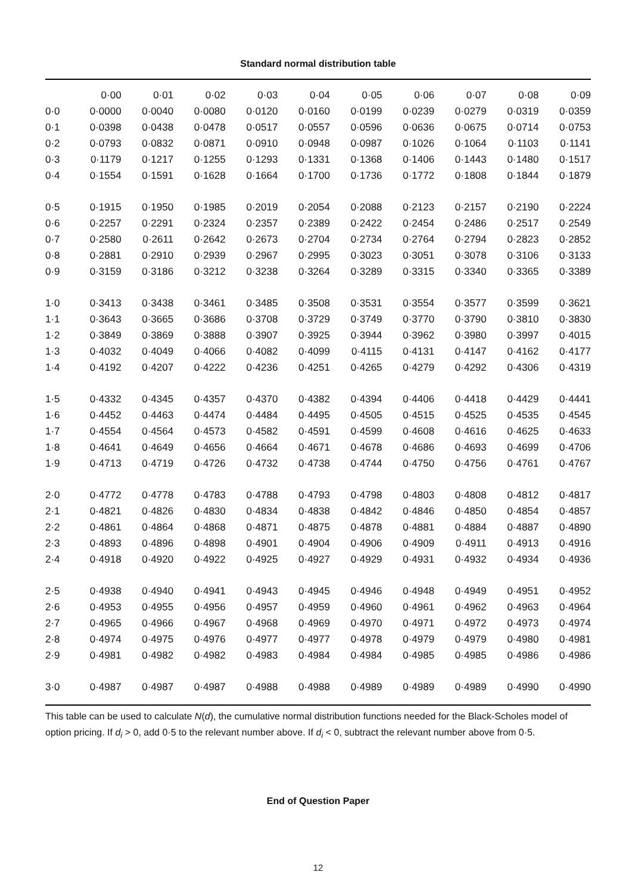Standard normal distribution table
| | 0·00 | 0·01 | 0·02 | 0·03 | 0·04 | 0·05 | 0·06 | 0·07 | 0·08 | 0·09 |
| --- | --- | --- | --- | --- | --- | --- | --- | --- | --- | --- |
| 0·0 | 0·0000 | 0·0040 | 0·0080 | 0·0120 | 0·0160 | 0·0199 | 0·0239 | 0·0279 | 0·0319 | 0·0359 |
| 0·1 | 0·0398 | 0·0438 | 0·0478 | 0·0517 | 0·0557 | 0·0596 | 0·0636 | 0·0675 | 0·0714 | 0·0753 |
| 0·2 | 0·0793 | 0·0832 | 0·0871 | 0·0910 | 0·0948 | 0·0987 | 0·1026 | 0·1064 | 0·1103 | 0·1141 |
| 0·3 | 0·1179 | 0·1217 | 0·1255 | 0·1293 | 0·1331 | 0·1368 | 0·1406 | 0·1443 | 0·1480 | 0·1517 |
| 0·4 | 0·1554 | 0·1591 | 0·1628 | 0·1664 | 0·1700 | 0·1736 | 0·1772 | 0·1808 | 0·1844 | 0·1879 |
| 0·5 | 0·1915 | 0·1950 | 0·1985 | 0·2019 | 0·2054 | 0·2088 | 0·2123 | 0·2157 | 0·2190 | 0·2224 |
| 0·6 | 0·2257 | 0·2291 | 0·2324 | 0·2357 | 0·2389 | 0·2422 | 0·2454 | 0·2486 | 0·2517 | 0·2549 |
| 0·7 | 0·2580 | 0·2611 | 0·2642 | 0·2673 | 0·2704 | 0·2734 | 0·2764 | 0·2794 | 0·2823 | 0·2852 |
| 0·8 | 0·2881 | 0·2910 | 0·2939 | 0·2967 | 0·2995 | 0·3023 | 0·3051 | 0·3078 | 0·3106 | 0·3133 |
| 0·9 | 0·3159 | 0·3186 | 0·3212 | 0·3238 | 0·3264 | 0·3289 | 0·3315 | 0·3340 | 0·3365 | 0·3389 |
| 1·0 | 0·3413 | 0·3438 | 0·3461 | 0·3485 | 0·3508 | 0·3531 | 0·3554 | 0·3577 | 0·3599 | 0·3621 |
| 1·1 | 0·3643 | 0·3665 | 0·3686 | 0·3708 | 0·3729 | 0·3749 | 0·3770 | 0·3790 | 0·3810 | 0·3830 |
| 1·2 | 0·3849 | 0·3869 | 0·3888 | 0·3907 | 0·3925 | 0·3944 | 0·3962 | 0·3980 | 0·3997 | 0·4015 |
| 1·3 | 0·4032 | 0·4049 | 0·4066 | 0·4082 | 0·4099 | 0·4115 | 0·4131 | 0·4147 | 0·4162 | 0·4177 |
| 1·4 | 0·4192 | 0·4207 | 0·4222 | 0·4236 | 0·4251 | 0·4265 | 0·4279 | 0·4292 | 0·4306 | 0·4319 |
| 1·5 | 0·4332 | 0·4345 | 0·4357 | 0·4370 | 0·4382 | 0·4394 | 0·4406 | 0·4418 | 0·4429 | 0·4441 |
| 1·6 | 0·4452 | 0·4463 | 0·4474 | 0·4484 | 0·4495 | 0·4505 | 0·4515 | 0·4525 | 0·4535 | 0·4545 |
| 1·7 | 0·4554 | 0·4564 | 0·4573 | 0·4582 | 0·4591 | 0·4599 | 0·4608 | 0·4616 | 0·4625 | 0·4633 |
| 1·8 | 0·4641 | 0·4649 | 0·4656 | 0·4664 | 0·4671 | 0·4678 | 0·4686 | 0·4693 | 0·4699 | 0·4706 |
| 1·9 | 0·4713 | 0·4719 | 0·4726 | 0·4732 | 0·4738 | 0·4744 | 0·4750 | 0·4756 | 0·4761 | 0·4767 |
| 2·0 | 0·4772 | 0·4778 | 0·4783 | 0·4788 | 0·4793 | 0·4798 | 0·4803 | 0·4808 | 0·4812 | 0·4817 |
| 2·1 | 0·4821 | 0·4826 | 0·4830 | 0·4834 | 0·4838 | 0·4842 | 0·4846 | 0·4850 | 0·4854 | 0·4857 |
| 2·2 | 0·4861 | 0·4864 | 0·4868 | 0·4871 | 0·4875 | 0·4878 | 0·4881 | 0·4884 | 0·4887 | 0·4890 |
| 2·3 | 0·4893 | 0·4896 | 0·4898 | 0·4901 | 0·4904 | 0·4906 | 0·4909 | 0·4911 | 0·4913 | 0·4916 |
| 2·4 | 0·4918 | 0·4920 | 0·4922 | 0·4925 | 0·4927 | 0·4929 | 0·4931 | 0·4932 | 0·4934 | 0·4936 |
| 2·5 | 0·4938 | 0·4940 | 0·4941 | 0·4943 | 0·4945 | 0·4946 | 0·4948 | 0·4949 | 0·4951 | 0·4952 |
| 2·6 | 0·4953 | 0·4955 | 0·4956 | 0·4957 | 0·4959 | 0·4960 | 0·4961 | 0·4962 | 0·4963 | 0·4964 |
| 2·7 | 0·4965 | 0·4966 | 0·4967 | 0·4968 | 0·4969 | 0·4970 | 0·4971 | 0·4972 | 0·4973 | 0·4974 |
| 2·8 | 0·4974 | 0·4975 | 0·4976 | 0·4977 | 0·4977 | 0·4978 | 0·4979 | 0·4979 | 0·4980 | 0·4981 |
| 2·9 | 0·4981 | 0·4982 | 0·4982 | 0·4983 | 0·4984 | 0·4984 | 0·4985 | 0·4985 | 0·4986 | 0·4986 |
| 3·0 | 0·4987 | 0·4987 | 0·4987 | 0·4988 | 0·4988 | 0·4989 | 0·4989 | 0·4989 | 0·4990 | 0·4990 |
This table can be used to calculate N(d), the cumulative normal distribution functions needed for the Black-Scholes model of option pricing. If d<sub>i</sub> > 0, add 0·5 to the relevant number above. If d<sub>i</sub> < 0, subtract the relevant number above from 0·5.
End of Question Paper
12